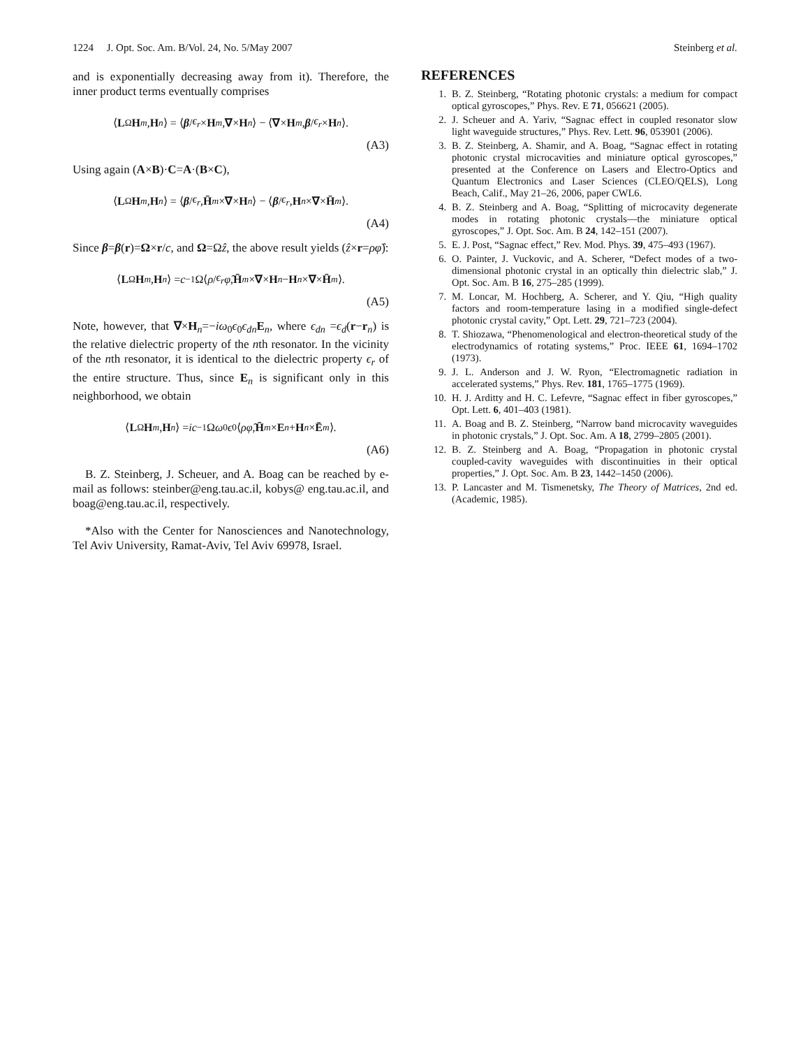1224 J. Opt. Soc. Am. B/Vol. 24, No. 5/May 2007 Steinberg et al.
and is exponentially decreasing away from it). Therefore, the inner product terms eventually comprises
⟨ L<sub>Ω</sub> H<sub>m</sub>, H<sub>n</sub> ⟩ = ⟨ β / ϵ<sub>r</sub> × H<sub>m</sub>, ∇ × H<sub>n</sub> ⟩ − ⟨ ∇ × H<sub>m</sub>, β / ϵ<sub>r</sub> × H<sub>n</sub> ⟩.
(A3)
Using again (A×B)·C=A·(B×C),
⟨ L<sub>Ω</sub> H<sub>m</sub>, H<sub>n</sub> ⟩ = ⟨ β / ϵ<sub>r</sub>, H̄<sub>m</sub> × ∇ × H<sub>n</sub> ⟩ − ⟨ β / ϵ<sub>r</sub>, H<sub>n</sub> × ∇ × H̄<sub>m</sub> ⟩.
(A4)
Since β=β(r)=Ω×r/c, and Ω=Ωẑ, the above result yields (ẑ×r=ρφ̂):
⟨ L<sub>Ω</sub> H<sub>m</sub>, H<sub>n</sub> ⟩ = c<sup>−1</sup>Ω⟨ ρ / ϵ<sub>r</sub> φ̂, H̄<sub>m</sub> × ∇ × H<sub>n</sub> − H<sub>n</sub> × ∇ × H̄<sub>m</sub> ⟩.
(A5)
Note, however, that ∇×H<sub>n</sub>=−iω<sub>0</sub>ϵ<sub>0</sub>ϵ<sub>dn</sub> E<sub>n</sub>, where ϵ<sub>dn</sub> =ϵ<sub>d</sub>(r−r<sub>n</sub>) is the relative dielectric property of the nth resonator. In the vicinity of the nth resonator, it is identical to the dielectric property ϵ<sub>r</sub> of the entire structure. Thus, since E<sub>n</sub> is significant only in this neighborhood, we obtain
⟨ L<sub>Ω</sub> H<sub>m</sub>, H<sub>n</sub> ⟩ = ic<sup>−1</sup>Ω ω<sub>0</sub> ϵ<sub>0</sub>⟨ ρφ̂, H̄<sub>m</sub> × E<sub>n</sub> + H<sub>n</sub> × Ē<sub>m</sub> ⟩.
(A6)
B. Z. Steinberg, J. Scheuer, and A. Boag can be reached by e-mail as follows: steinber@eng.tau.ac.il, kobys@ eng.tau.ac.il, and boag@eng.tau.ac.il, respectively.
*Also with the Center for Nanosciences and Nanotechnology, Tel Aviv University, Ramat-Aviv, Tel Aviv 69978, Israel.
REFERENCES
1. B. Z. Steinberg, “Rotating photonic crystals: a medium for compact optical gyroscopes,” Phys. Rev. E 71, 056621 (2005).
2. J. Scheuer and A. Yariv, “Sagnac effect in coupled resonator slow light waveguide structures,” Phys. Rev. Lett. 96, 053901 (2006).
3. B. Z. Steinberg, A. Shamir, and A. Boag, “Sagnac effect in rotating photonic crystal microcavities and miniature optical gyroscopes,” presented at the Conference on Lasers and Electro-Optics and Quantum Electronics and Laser Sciences (CLEO/QELS), Long Beach, Calif., May 21–26, 2006, paper CWL6.
4. B. Z. Steinberg and A. Boag, “Splitting of microcavity degenerate modes in rotating photonic crystals—the miniature optical gyroscopes,” J. Opt. Soc. Am. B 24, 142–151 (2007).
5. E. J. Post, “Sagnac effect,” Rev. Mod. Phys. 39, 475–493 (1967).
6. O. Painter, J. Vuckovic, and A. Scherer, “Defect modes of a two-dimensional photonic crystal in an optically thin dielectric slab,” J. Opt. Soc. Am. B 16, 275–285 (1999).
7. M. Loncar, M. Hochberg, A. Scherer, and Y. Qiu, “High quality factors and room-temperature lasing in a modified single-defect photonic crystal cavity,” Opt. Lett. 29, 721–723 (2004).
8. T. Shiozawa, “Phenomenological and electron-theoretical study of the electrodynamics of rotating systems,” Proc. IEEE 61, 1694–1702 (1973).
9. J. L. Anderson and J. W. Ryon, “Electromagnetic radiation in accelerated systems,” Phys. Rev. 181, 1765–1775 (1969).
10. H. J. Arditty and H. C. Lefevre, “Sagnac effect in fiber gyroscopes,” Opt. Lett. 6, 401–403 (1981).
11. A. Boag and B. Z. Steinberg, “Narrow band microcavity waveguides in photonic crystals,” J. Opt. Soc. Am. A 18, 2799–2805 (2001).
12. B. Z. Steinberg and A. Boag, “Propagation in photonic crystal coupled-cavity waveguides with discontinuities in their optical properties,” J. Opt. Soc. Am. B 23, 1442–1450 (2006).
13. P. Lancaster and M. Tismenetsky, The Theory of Matrices, 2nd ed. (Academic, 1985).